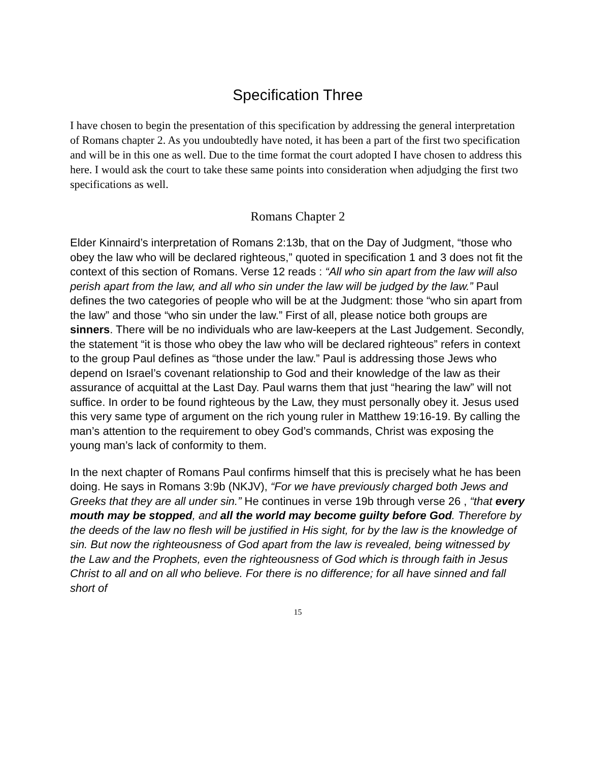Specification Three
I have chosen to begin the presentation of this specification by addressing the general interpretation of Romans chapter 2. As you undoubtedly have noted, it has been a part of the first two specification and will be in this one as well. Due to the time format the court adopted I have chosen to address this here. I would ask the court to take these same points into consideration when adjudging the first two specifications as well.
Romans Chapter 2
Elder Kinnaird’s interpretation of Romans 2:13b, that on the Day of Judgment, “those who obey the law who will be declared righteous,” quoted in specification 1 and 3 does not fit the context of this section of Romans. Verse 12 reads : “All who sin apart from the law will also perish apart from the law, and all who sin under the law will be judged by the law.” Paul defines the two categories of people who will be at the Judgment: those “who sin apart from the law” and those “who sin under the law.” First of all, please notice both groups are sinners. There will be no individuals who are law-keepers at the Last Judgement. Secondly, the statement “it is those who obey the law who will be declared righteous” refers in context to the group Paul defines as “those under the law.” Paul is addressing those Jews who depend on Israel’s covenant relationship to God and their knowledge of the law as their assurance of acquittal at the Last Day. Paul warns them that just “hearing the law” will not suffice. In order to be found righteous by the Law, they must personally obey it. Jesus used this very same type of argument on the rich young ruler in Matthew 19:16-19. By calling the man’s attention to the requirement to obey God’s commands, Christ was exposing the young man’s lack of conformity to them.
In the next chapter of Romans Paul confirms himself that this is precisely what he has been doing. He says in Romans 3:9b (NKJV), “For we have previously charged both Jews and Greeks that they are all under sin.” He continues in verse 19b through verse 26 , “that every mouth may be stopped, and all the world may become guilty before God. Therefore by the deeds of the law no flesh will be justified in His sight, for by the law is the knowledge of sin. But now the righteousness of God apart from the law is revealed, being witnessed by the Law and the Prophets, even the righteousness of God which is through faith in Jesus Christ to all and on all who believe. For there is no difference; for all have sinned and fall short of
15